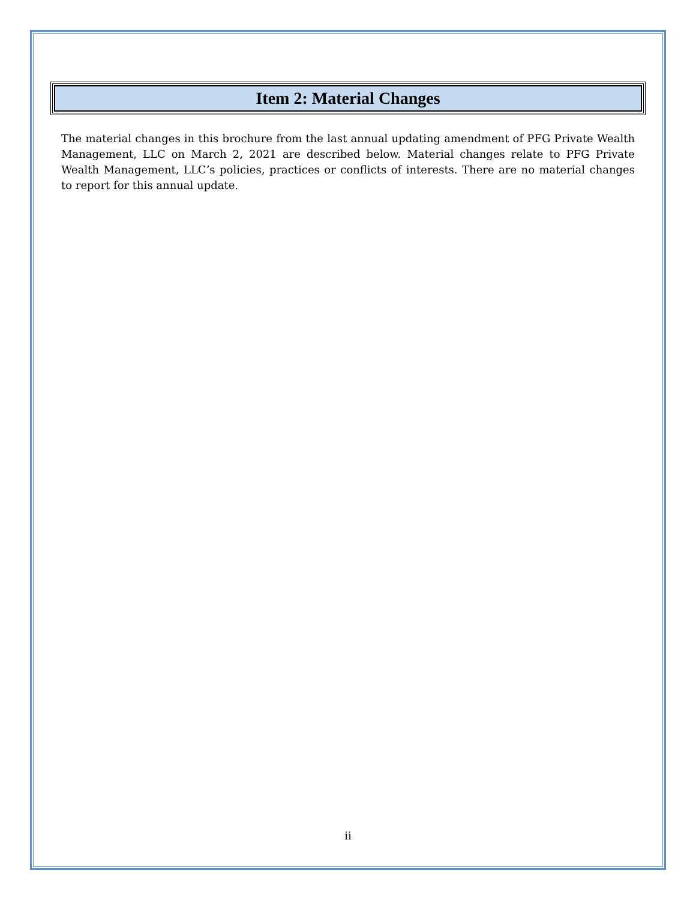Item 2: Material Changes
The material changes in this brochure from the last annual updating amendment of PFG Private Wealth Management, LLC on March 2, 2021 are described below. Material changes relate to PFG Private Wealth Management, LLC’s policies, practices or conflicts of interests. There are no material changes to report for this annual update.
ii